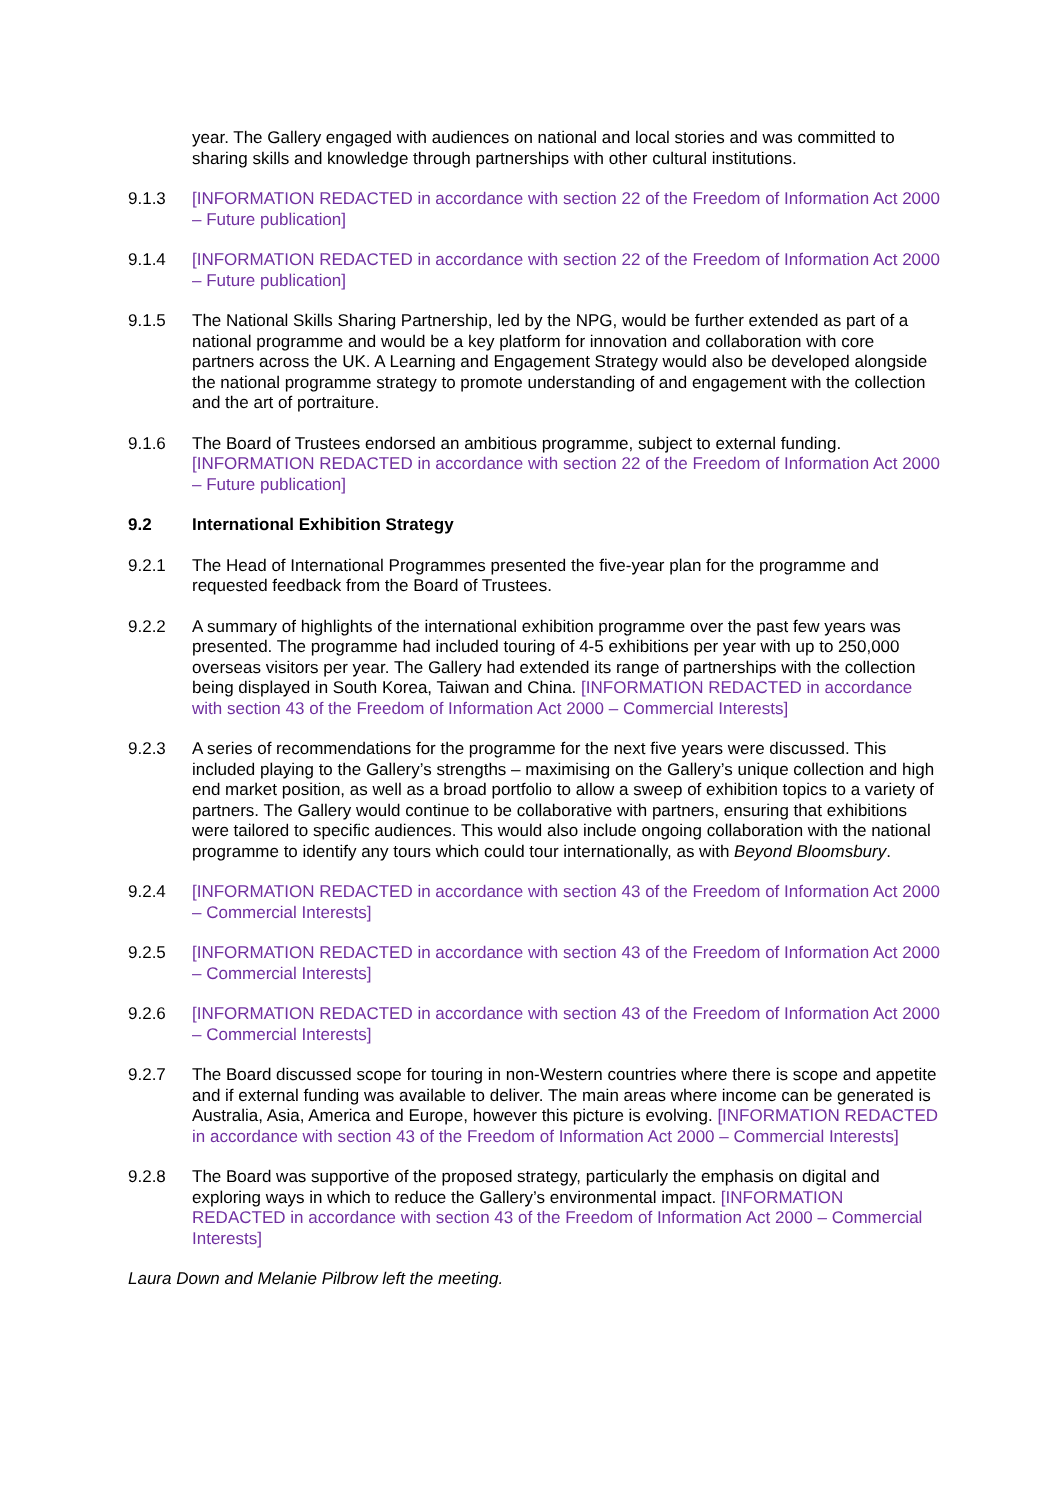year. The Gallery engaged with audiences on national and local stories and was committed to sharing skills and knowledge through partnerships with other cultural institutions.
9.1.3 [INFORMATION REDACTED in accordance with section 22 of the Freedom of Information Act 2000 – Future publication]
9.1.4 [INFORMATION REDACTED in accordance with section 22 of the Freedom of Information Act 2000 – Future publication]
9.1.5 The National Skills Sharing Partnership, led by the NPG, would be further extended as part of a national programme and would be a key platform for innovation and collaboration with core partners across the UK. A Learning and Engagement Strategy would also be developed alongside the national programme strategy to promote understanding of and engagement with the collection and the art of portraiture.
9.1.6 The Board of Trustees endorsed an ambitious programme, subject to external funding. [INFORMATION REDACTED in accordance with section 22 of the Freedom of Information Act 2000 – Future publication]
9.2 International Exhibition Strategy
9.2.1 The Head of International Programmes presented the five-year plan for the programme and requested feedback from the Board of Trustees.
9.2.2 A summary of highlights of the international exhibition programme over the past few years was presented. The programme had included touring of 4-5 exhibitions per year with up to 250,000 overseas visitors per year. The Gallery had extended its range of partnerships with the collection being displayed in South Korea, Taiwan and China. [INFORMATION REDACTED in accordance with section 43 of the Freedom of Information Act 2000 – Commercial Interests]
9.2.3 A series of recommendations for the programme for the next five years were discussed. This included playing to the Gallery’s strengths – maximising on the Gallery’s unique collection and high end market position, as well as a broad portfolio to allow a sweep of exhibition topics to a variety of partners. The Gallery would continue to be collaborative with partners, ensuring that exhibitions were tailored to specific audiences. This would also include ongoing collaboration with the national programme to identify any tours which could tour internationally, as with Beyond Bloomsbury.
9.2.4 [INFORMATION REDACTED in accordance with section 43 of the Freedom of Information Act 2000 – Commercial Interests]
9.2.5 [INFORMATION REDACTED in accordance with section 43 of the Freedom of Information Act 2000 – Commercial Interests]
9.2.6 [INFORMATION REDACTED in accordance with section 43 of the Freedom of Information Act 2000 – Commercial Interests]
9.2.7 The Board discussed scope for touring in non-Western countries where there is scope and appetite and if external funding was available to deliver. The main areas where income can be generated is Australia, Asia, America and Europe, however this picture is evolving. [INFORMATION REDACTED in accordance with section 43 of the Freedom of Information Act 2000 – Commercial Interests]
9.2.8 The Board was supportive of the proposed strategy, particularly the emphasis on digital and exploring ways in which to reduce the Gallery’s environmental impact. [INFORMATION REDACTED in accordance with section 43 of the Freedom of Information Act 2000 – Commercial Interests]
Laura Down and Melanie Pilbrow left the meeting.